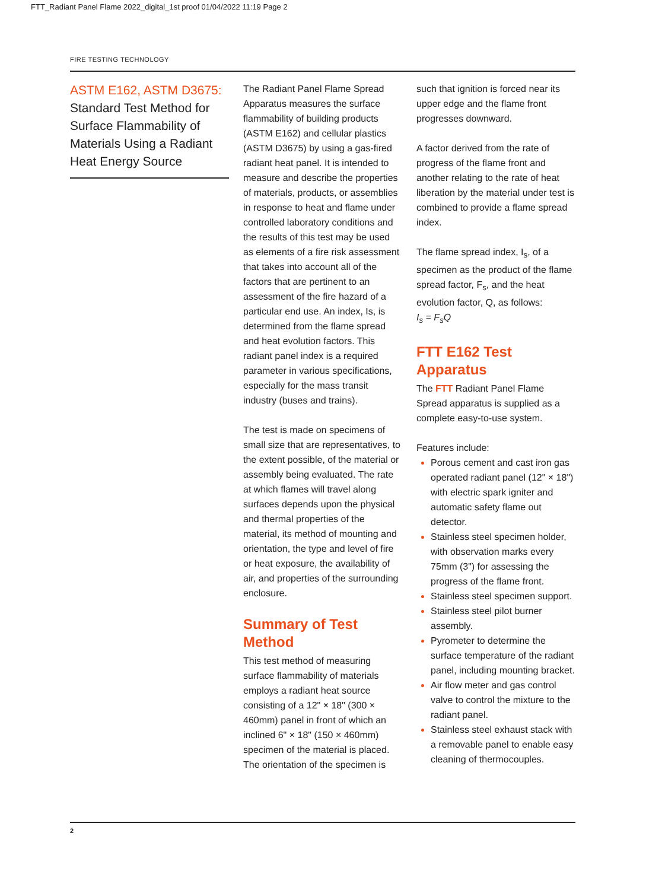FTT_Radiant Panel Flame 2022_digital_1st proof 01/04/2022 11:19 Page 2
FIRE TESTING TECHNOLOGY
ASTM E162, ASTM D3675:
Standard Test Method for Surface Flammability of Materials Using a Radiant Heat Energy Source
The Radiant Panel Flame Spread Apparatus measures the surface flammability of building products (ASTM E162) and cellular plastics (ASTM D3675) by using a gas-fired radiant heat panel. It is intended to measure and describe the properties of materials, products, or assemblies in response to heat and flame under controlled laboratory conditions and the results of this test may be used as elements of a fire risk assessment that takes into account all of the factors that are pertinent to an assessment of the fire hazard of a particular end use. An index, Is, is determined from the flame spread and heat evolution factors. This radiant panel index is a required parameter in various specifications, especially for the mass transit industry (buses and trains).
The test is made on specimens of small size that are representatives, to the extent possible, of the material or assembly being evaluated. The rate at which flames will travel along surfaces depends upon the physical and thermal properties of the material, its method of mounting and orientation, the type and level of fire or heat exposure, the availability of air, and properties of the surrounding enclosure.
Summary of Test Method
This test method of measuring surface flammability of materials employs a radiant heat source consisting of a 12" × 18" (300 × 460mm) panel in front of which an inclined 6" × 18" (150 × 460mm) specimen of the material is placed. The orientation of the specimen is
such that ignition is forced near its upper edge and the flame front progresses downward.
A factor derived from the rate of progress of the flame front and another relating to the rate of heat liberation by the material under test is combined to provide a flame spread index.
The flame spread index, I<sub>s</sub>, of a specimen as the product of the flame spread factor, F<sub>s</sub>, and the heat evolution factor, Q, as follows:
I<sub>s</sub> = F<sub>s</sub>Q
FTT E162 Test Apparatus
The FTT Radiant Panel Flame Spread apparatus is supplied as a complete easy-to-use system.
Features include:
Porous cement and cast iron gas operated radiant panel (12" × 18") with electric spark igniter and automatic safety flame out detector.
Stainless steel specimen holder, with observation marks every 75mm (3") for assessing the progress of the flame front.
Stainless steel specimen support.
Stainless steel pilot burner assembly.
Pyrometer to determine the surface temperature of the radiant panel, including mounting bracket.
Air flow meter and gas control valve to control the mixture to the radiant panel.
Stainless steel exhaust stack with a removable panel to enable easy cleaning of thermocouples.
2